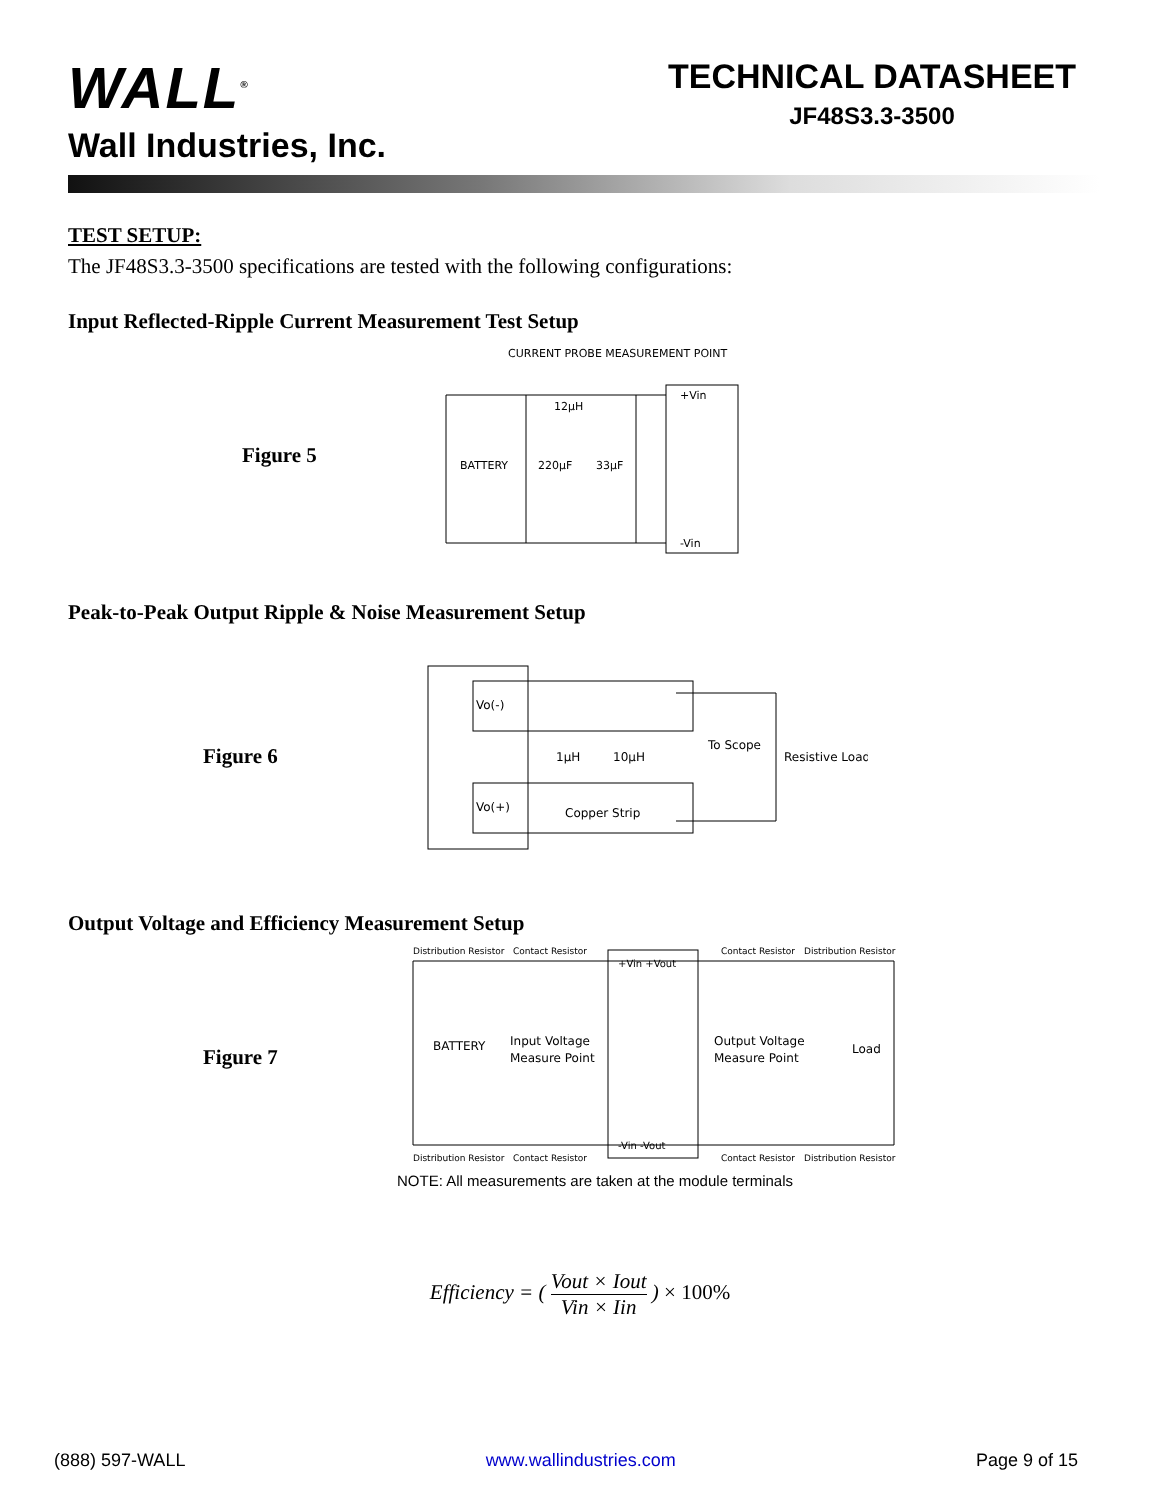WALL<sup>®</sup>
Wall Industries, Inc.
TECHNICAL DATASHEET
JF48S3.3-3500
TEST SETUP:
The JF48S3.3-3500 specifications are tested with the following configurations:
Input Reflected-Ripple Current Measurement Test Setup
Figure 5
CURRENT PROBE MEASUREMENT POINT
12µH
BATTERY
220µF
33µF
+Vin
-Vin
Peak-to-Peak Output Ripple & Noise Measurement Setup
Figure 6
Vo(-)
Vo(+)
1µH
10µH
To Scope
Resistive Load
Copper Strip
Output Voltage and Efficiency Measurement Setup
Figure 7
Distribution Resistor
Contact Resistor
Contact Resistor
Distribution Resistor
+Vin +Vout
-Vin -Vout
BATTERY
Input Voltage
Measure Point
Output Voltage
Measure Point
Load
Distribution Resistor
Contact Resistor
Contact Resistor
Distribution Resistor
NOTE: All measurements are taken at the module terminals
Efficiency = ( Vout × Iout Vin × Iin ) × 100%
(888) 597-WALL www.wallindustries.com Page 9 of 15